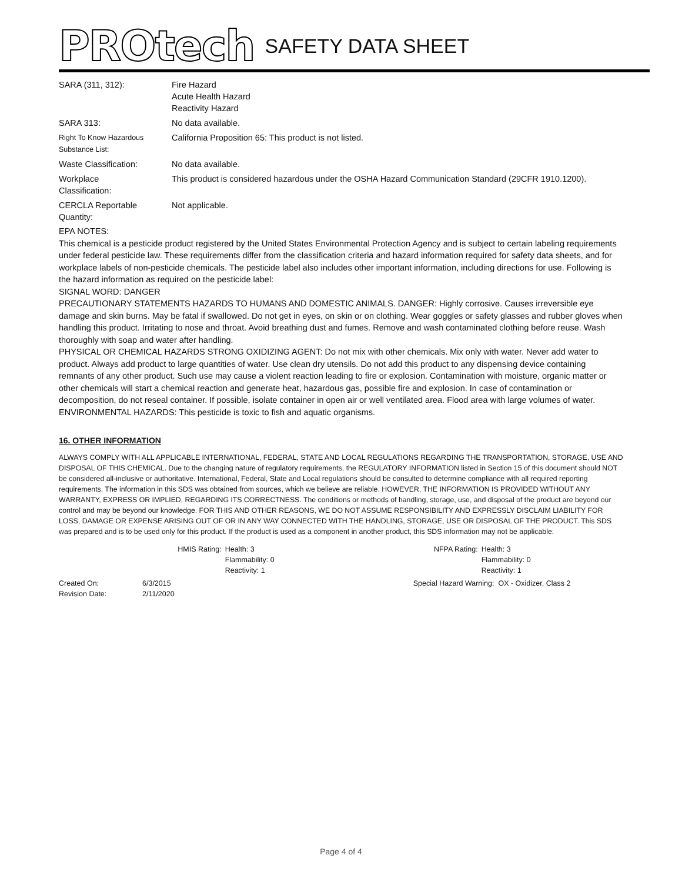PROtech SAFETY DATA SHEET
| SARA (311, 312): | Fire Hazard Acute Health Hazard Reactivity Hazard |
| SARA 313: | No data available. |
| Right To Know Hazardous Substance List: | California Proposition 65: This product is not listed. |
| Waste Classification: | No data available. |
| Workplace Classification: | This product is considered hazardous under the OSHA Hazard Communication Standard (29CFR 1910.1200). |
| CERCLA Reportable Quantity: | Not applicable. |
EPA NOTES:
This chemical is a pesticide product registered by the United States Environmental Protection Agency and is subject to certain labeling requirements under federal pesticide law. These requirements differ from the classification criteria and hazard information required for safety data sheets, and for workplace labels of non-pesticide chemicals. The pesticide label also includes other important information, including directions for use. Following is the hazard information as required on the pesticide label:
SIGNAL WORD: DANGER
PRECAUTIONARY STATEMENTS HAZARDS TO HUMANS AND DOMESTIC ANIMALS. DANGER: Highly corrosive. Causes irreversible eye damage and skin burns. May be fatal if swallowed. Do not get in eyes, on skin or on clothing. Wear goggles or safety glasses and rubber gloves when handling this product. Irritating to nose and throat. Avoid breathing dust and fumes. Remove and wash contaminated clothing before reuse. Wash thoroughly with soap and water after handling.
PHYSICAL OR CHEMICAL HAZARDS STRONG OXIDIZING AGENT: Do not mix with other chemicals. Mix only with water. Never add water to product. Always add product to large quantities of water. Use clean dry utensils. Do not add this product to any dispensing device containing remnants of any other product. Such use may cause a violent reaction leading to fire or explosion. Contamination with moisture, organic matter or other chemicals will start a chemical reaction and generate heat, hazardous gas, possible fire and explosion. In case of contamination or decomposition, do not reseal container. If possible, isolate container in open air or well ventilated area. Flood area with large volumes of water.
ENVIRONMENTAL HAZARDS: This pesticide is toxic to fish and aquatic organisms.
16. OTHER INFORMATION
ALWAYS COMPLY WITH ALL APPLICABLE INTERNATIONAL, FEDERAL, STATE AND LOCAL REGULATIONS REGARDING THE TRANSPORTATION, STORAGE, USE AND DISPOSAL OF THIS CHEMICAL. Due to the changing nature of regulatory requirements, the REGULATORY INFORMATION listed in Section 15 of this document should NOT be considered all-inclusive or authoritative. International, Federal, State and Local regulations should be consulted to determine compliance with all required reporting requirements. The information in this SDS was obtained from sources, which we believe are reliable. HOWEVER, THE INFORMATION IS PROVIDED WITHOUT ANY WARRANTY, EXPRESS OR IMPLIED, REGARDING ITS CORRECTNESS. The conditions or methods of handling, storage, use, and disposal of the product are beyond our control and may be beyond our knowledge. FOR THIS AND OTHER REASONS, WE DO NOT ASSUME RESPONSIBILITY AND EXPRESSLY DISCLAIM LIABILITY FOR LOSS, DAMAGE OR EXPENSE ARISING OUT OF OR IN ANY WAY CONNECTED WITH THE HANDLING, STORAGE, USE OR DISPOSAL OF THE PRODUCT. This SDS was prepared and is to be used only for this product. If the product is used as a component in another product, this SDS information may not be applicable.
| | | HMIS Rating: | Health: 3 Flammability: 0 Reactivity: 1 | NFPA Rating: | Health: 3 Flammability: 0 Reactivity: 1 |
| Created On: Revision Date: | 6/3/2015 2/11/2020 | | | Special Hazard Warning: OX - Oxidizer, Class 2 | |
Page 4 of 4